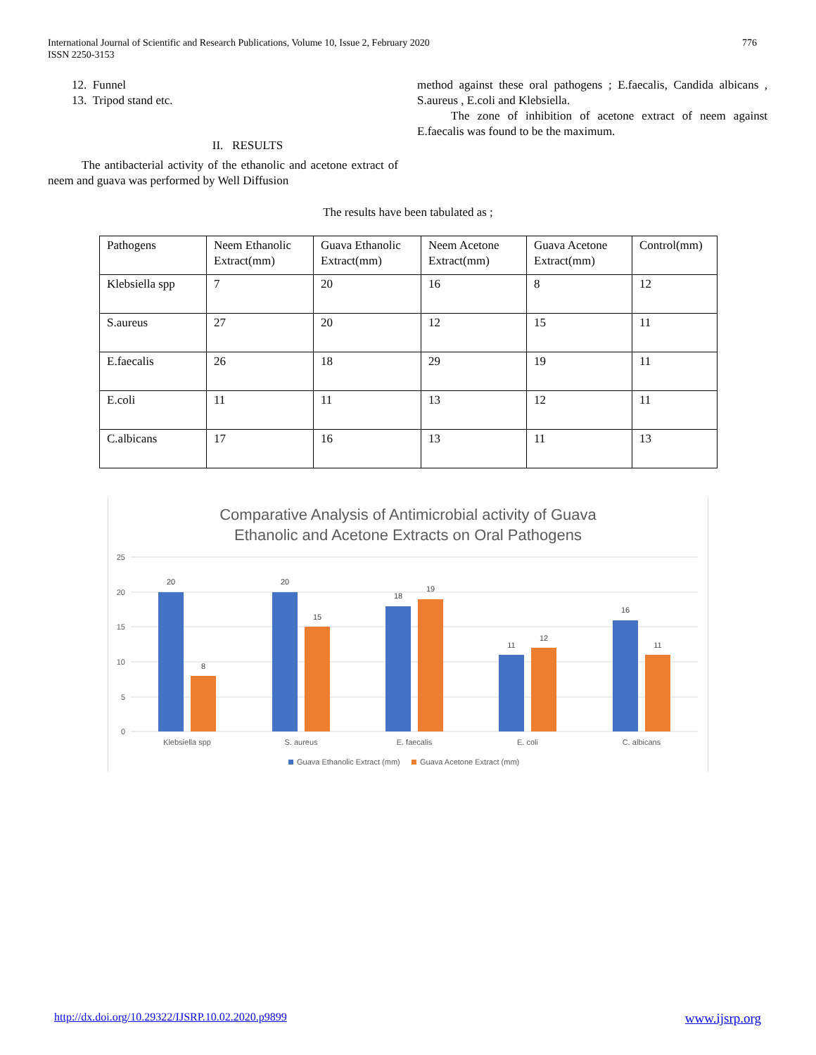International Journal of Scientific and Research Publications, Volume 10, Issue 2, February 2020
ISSN 2250-3153
776
12. Funnel
13. Tripod stand etc.
II. RESULTS
The antibacterial activity of the ethanolic and acetone extract of neem and guava was performed by Well Diffusion
method against these oral pathogens ; E.faecalis, Candida albicans , S.aureus , E.coli and Klebsiella.
The zone of inhibition of acetone extract of neem against E.faecalis was found to be the maximum.
The results have been tabulated as ;
| Pathogens | Neem Ethanolic Extract(mm) | Guava Ethanolic Extract(mm) | Neem Acetone Extract(mm) | Guava Acetone Extract(mm) | Control(mm) |
| Klebsiella spp | 7 | 20 | 16 | 8 | 12 |
| S.aureus | 27 | 20 | 12 | 15 | 11 |
| E.faecalis | 26 | 18 | 29 | 19 | 11 |
| E.coli | 11 | 11 | 13 | 12 | 11 |
| C.albicans | 17 | 16 | 13 | 11 | 13 |
Comparative Analysis of Antimicrobial activity of Guava
Ethanolic and Acetone Extracts on Oral Pathogens
25
20
15
10
5
0
20
8
20
15
18
19
11
12
16
11
Klebsiella spp
S. aureus
E. faecalis
E. coli
C. albicans
Guava Ethanolic Extract (mm)
Guava Acetone Extract (mm)
http://dx.doi.org/10.29322/IJSRP.10.02.2020.p9899 www.ijsrp.org